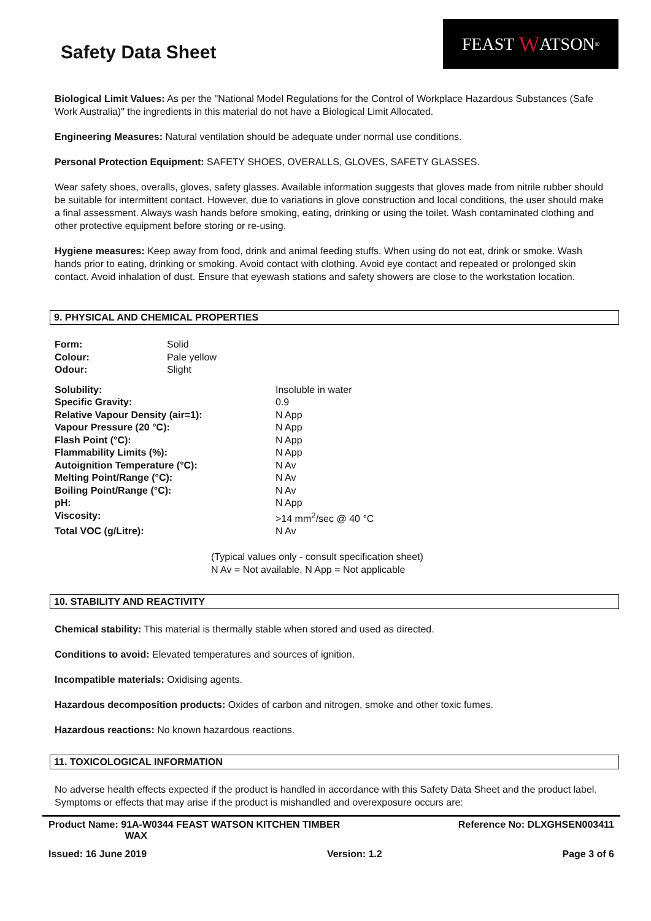Safety Data Sheet
FEAST W ATSON<sup>®</sup>
Biological Limit Values: As per the "National Model Regulations for the Control of Workplace Hazardous Substances (Safe Work Australia)" the ingredients in this material do not have a Biological Limit Allocated.
Engineering Measures: Natural ventilation should be adequate under normal use conditions.
Personal Protection Equipment: SAFETY SHOES, OVERALLS, GLOVES, SAFETY GLASSES.
Wear safety shoes, overalls, gloves, safety glasses. Available information suggests that gloves made from nitrile rubber should be suitable for intermittent contact. However, due to variations in glove construction and local conditions, the user should make a final assessment. Always wash hands before smoking, eating, drinking or using the toilet. Wash contaminated clothing and other protective equipment before storing or re-using.
Hygiene measures: Keep away from food, drink and animal feeding stuffs. When using do not eat, drink or smoke. Wash hands prior to eating, drinking or smoking. Avoid contact with clothing. Avoid eye contact and repeated or prolonged skin contact. Avoid inhalation of dust. Ensure that eyewash stations and safety showers are close to the workstation location.
9. PHYSICAL AND CHEMICAL PROPERTIES
| Form: | Solid |
| Colour: | Pale yellow |
| Odour: | Slight |
| Solubility: | Insoluble in water |
| Specific Gravity: | 0.9 |
| Relative Vapour Density (air=1): | N App |
| Vapour Pressure (20 °C): | N App |
| Flash Point (°C): | N App |
| Flammability Limits (%): | N App |
| Autoignition Temperature (°C): | N Av |
| Melting Point/Range (°C): | N Av |
| Boiling Point/Range (°C): | N Av |
| pH: | N App |
| Viscosity: | >14 mm<sup>2</sup>/sec @ 40 °C |
| Total VOC (g/Litre): | N Av |
(Typical values only - consult specification sheet)
N Av = Not available, N App = Not applicable
10. STABILITY AND REACTIVITY
Chemical stability: This material is thermally stable when stored and used as directed.
Conditions to avoid: Elevated temperatures and sources of ignition.
Incompatible materials: Oxidising agents.
Hazardous decomposition products: Oxides of carbon and nitrogen, smoke and other toxic fumes.
Hazardous reactions: No known hazardous reactions.
11. TOXICOLOGICAL INFORMATION
No adverse health effects expected if the product is handled in accordance with this Safety Data Sheet and the product label. Symptoms or effects that may arise if the product is mishandled and overexposure occurs are:
Product Name: 91A-W0344 FEAST WATSON KITCHEN TIMBER
WAX Reference No: DLXGHSEN003411
Issued: 16 June 2019 Version: 1.2 Page 3 of 6